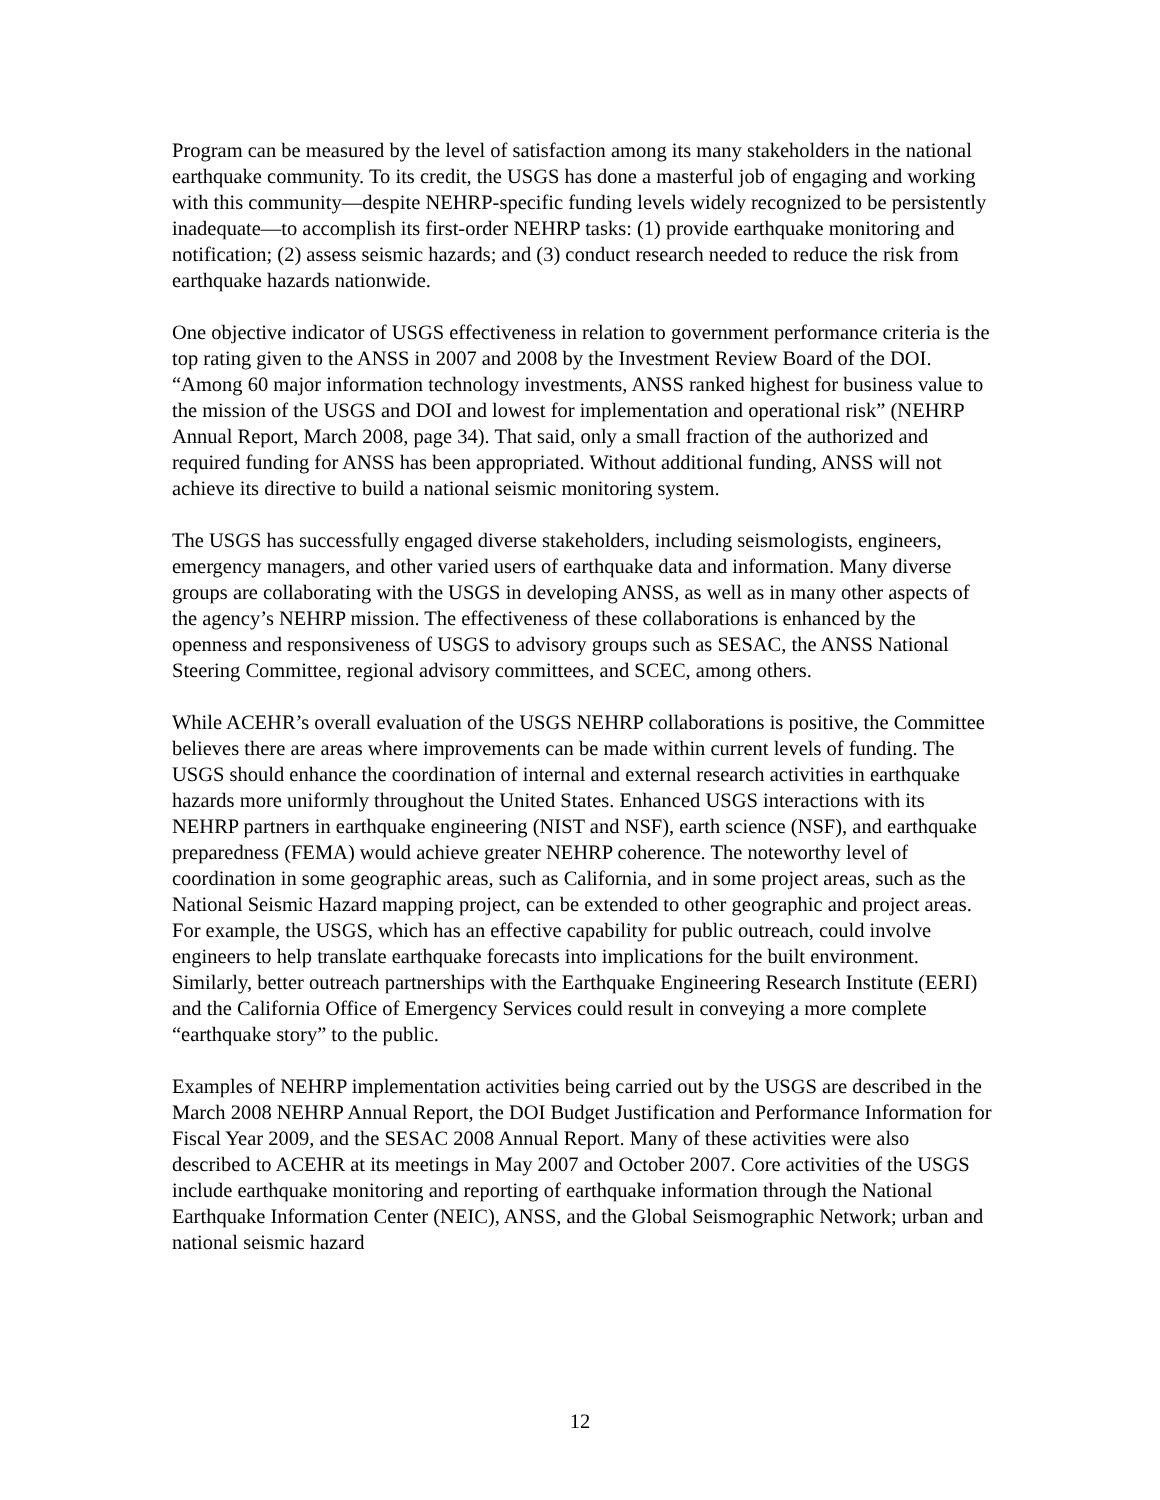Program can be measured by the level of satisfaction among its many stakeholders in the national earthquake community. To its credit, the USGS has done a masterful job of engaging and working with this community—despite NEHRP-specific funding levels widely recognized to be persistently inadequate—to accomplish its first-order NEHRP tasks: (1) provide earthquake monitoring and notification; (2) assess seismic hazards; and (3) conduct research needed to reduce the risk from earthquake hazards nationwide.
One objective indicator of USGS effectiveness in relation to government performance criteria is the top rating given to the ANSS in 2007 and 2008 by the Investment Review Board of the DOI. “Among 60 major information technology investments, ANSS ranked highest for business value to the mission of the USGS and DOI and lowest for implementation and operational risk” (NEHRP Annual Report, March 2008, page 34). That said, only a small fraction of the authorized and required funding for ANSS has been appropriated. Without additional funding, ANSS will not achieve its directive to build a national seismic monitoring system.
The USGS has successfully engaged diverse stakeholders, including seismologists, engineers, emergency managers, and other varied users of earthquake data and information. Many diverse groups are collaborating with the USGS in developing ANSS, as well as in many other aspects of the agency’s NEHRP mission. The effectiveness of these collaborations is enhanced by the openness and responsiveness of USGS to advisory groups such as SESAC, the ANSS National Steering Committee, regional advisory committees, and SCEC, among others.
While ACEHR’s overall evaluation of the USGS NEHRP collaborations is positive, the Committee believes there are areas where improvements can be made within current levels of funding. The USGS should enhance the coordination of internal and external research activities in earthquake hazards more uniformly throughout the United States. Enhanced USGS interactions with its NEHRP partners in earthquake engineering (NIST and NSF), earth science (NSF), and earthquake preparedness (FEMA) would achieve greater NEHRP coherence. The noteworthy level of coordination in some geographic areas, such as California, and in some project areas, such as the National Seismic Hazard mapping project, can be extended to other geographic and project areas. For example, the USGS, which has an effective capability for public outreach, could involve engineers to help translate earthquake forecasts into implications for the built environment. Similarly, better outreach partnerships with the Earthquake Engineering Research Institute (EERI) and the California Office of Emergency Services could result in conveying a more complete “earthquake story” to the public.
Examples of NEHRP implementation activities being carried out by the USGS are described in the March 2008 NEHRP Annual Report, the DOI Budget Justification and Performance Information for Fiscal Year 2009, and the SESAC 2008 Annual Report. Many of these activities were also described to ACEHR at its meetings in May 2007 and October 2007. Core activities of the USGS include earthquake monitoring and reporting of earthquake information through the National Earthquake Information Center (NEIC), ANSS, and the Global Seismographic Network; urban and national seismic hazard
12